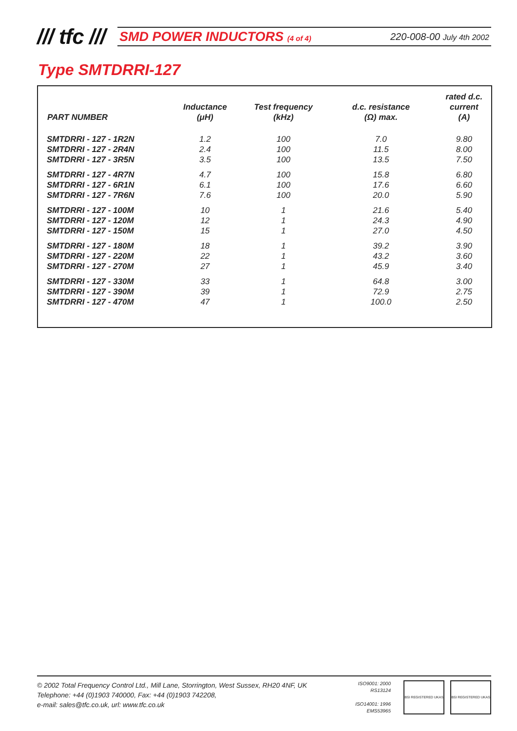/// tfc ///
SMD POWER INDUCTORS (4 of 4) 220-008-00 July 4th 2002
Type SMTDRRI-127
| PART NUMBER | Inductance (μH) | Test frequency (kHz) | d.c. resistance (Ω) max. | rated d.c. current (A) |
| --- | --- | --- | --- | --- |
| SMTDRRI - 127 - 1R2N | 1.2 | 100 | 7.0 | 9.80 |
| SMTDRRI - 127 - 2R4N | 2.4 | 100 | 11.5 | 8.00 |
| SMTDRRI - 127 - 3R5N | 3.5 | 100 | 13.5 | 7.50 |
| SMTDRRI - 127 - 4R7N | 4.7 | 100 | 15.8 | 6.80 |
| SMTDRRI - 127 - 6R1N | 6.1 | 100 | 17.6 | 6.60 |
| SMTDRRI - 127 - 7R6N | 7.6 | 100 | 20.0 | 5.90 |
| SMTDRRI - 127 - 100M | 10 | 1 | 21.6 | 5.40 |
| SMTDRRI - 127 - 120M | 12 | 1 | 24.3 | 4.90 |
| SMTDRRI - 127 - 150M | 15 | 1 | 27.0 | 4.50 |
| SMTDRRI - 127 - 180M | 18 | 1 | 39.2 | 3.90 |
| SMTDRRI - 127 - 220M | 22 | 1 | 43.2 | 3.60 |
| SMTDRRI - 127 - 270M | 27 | 1 | 45.9 | 3.40 |
| SMTDRRI - 127 - 330M | 33 | 1 | 64.8 | 3.00 |
| SMTDRRI - 127 - 390M | 39 | 1 | 72.9 | 2.75 |
| SMTDRRI - 127 - 470M | 47 | 1 | 100.0 | 2.50 |
© 2002 Total Frequency Control Ltd., Mill Lane, Storrington, West Sussex, RH20 4NF, UK
Telephone: +44 (0)1903 740000, Fax: +44 (0)1903 742208,
e-mail: sales@tfc.co.uk, url: www.tfc.co.uk
ISO9001: 2000
RS13124
ISO14001: 1996
EMS53965
BSI REGISTERED UKAS BSI REGISTERED UKAS